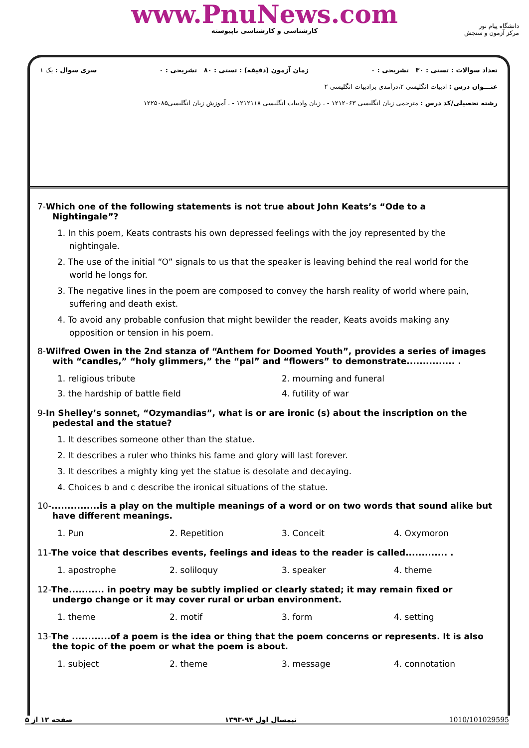www.PnuNews.com
کارشناسی و کارشناسی ناپیوسته
دانشگاه پیام نور
مرکز آزمون و سنجش
تعداد سوالات : تستی : ۳۰ تشریحی : ۰ زمان آزمون (دقیقه) : تستی : ۸۰ تشریحی : ۰ سری سوال : یک ۱
عنـــوان درس : ادبیات انگلیسی ۲،درآمدی برادبیات انگلیسی ۲
رشته تحصیلی/کد درس : مترجمی زبان انگلیسی ۱۲۱۲۰۶۳ - ، زبان وادبیات انگلیسی ۱۲۱۲۱۱۸ - ، آموزش زبان انگلیسی۱۲۲۵۰۸۵
7-Which one of the following statements is not true about John Keats’s “Ode to a Nightingale”?
1. In this poem, Keats contrasts his own depressed feelings with the joy represented by the nightingale.
2. The use of the initial “O” signals to us that the speaker is leaving behind the real world for the world he longs for.
3. The negative lines in the poem are composed to convey the harsh reality of world where pain, suffering and death exist.
4. To avoid any probable confusion that might bewilder the reader, Keats avoids making any opposition or tension in his poem.
8-Wilfred Owen in the 2nd stanza of “Anthem for Doomed Youth”, provides a series of images with “candles,” “holy glimmers,” the “pal” and “flowers” to demonstrate............... .
| 1. religious tribute | 2. mourning and funeral |
| 3. the hardship of battle field | 4. futility of war |
9-In Shelley’s sonnet, “Ozymandias”, what is or are ironic (s) about the inscription on the pedestal and the statue?
1. It describes someone other than the statue.
2. It describes a ruler who thinks his fame and glory will last forever.
3. It describes a mighty king yet the statue is desolate and decaying.
4. Choices b and c describe the ironical situations of the statue.
10-...............is a play on the multiple meanings of a word or on two words that sound alike but have different meanings.
| 1. Pun | 2. Repetition | 3. Conceit | 4. Oxymoron |
11-The voice that describes events, feelings and ideas to the reader is called............. .
| 1. apostrophe | 2. soliloquy | 3. speaker | 4. theme |
12-The........... in poetry may be subtly implied or clearly stated; it may remain fixed or undergo change or it may cover rural or urban environment.
| 1. theme | 2. motif | 3. form | 4. setting |
13-The ............of a poem is the idea or thing that the poem concerns or represents. It is also the topic of the poem or what the poem is about.
| 1. subject | 2. theme | 3. message | 4. connotation |
1010/101029595 نیمسال اول ۹۴-۱۳۹۳ صفحه ۱۲ از ۵